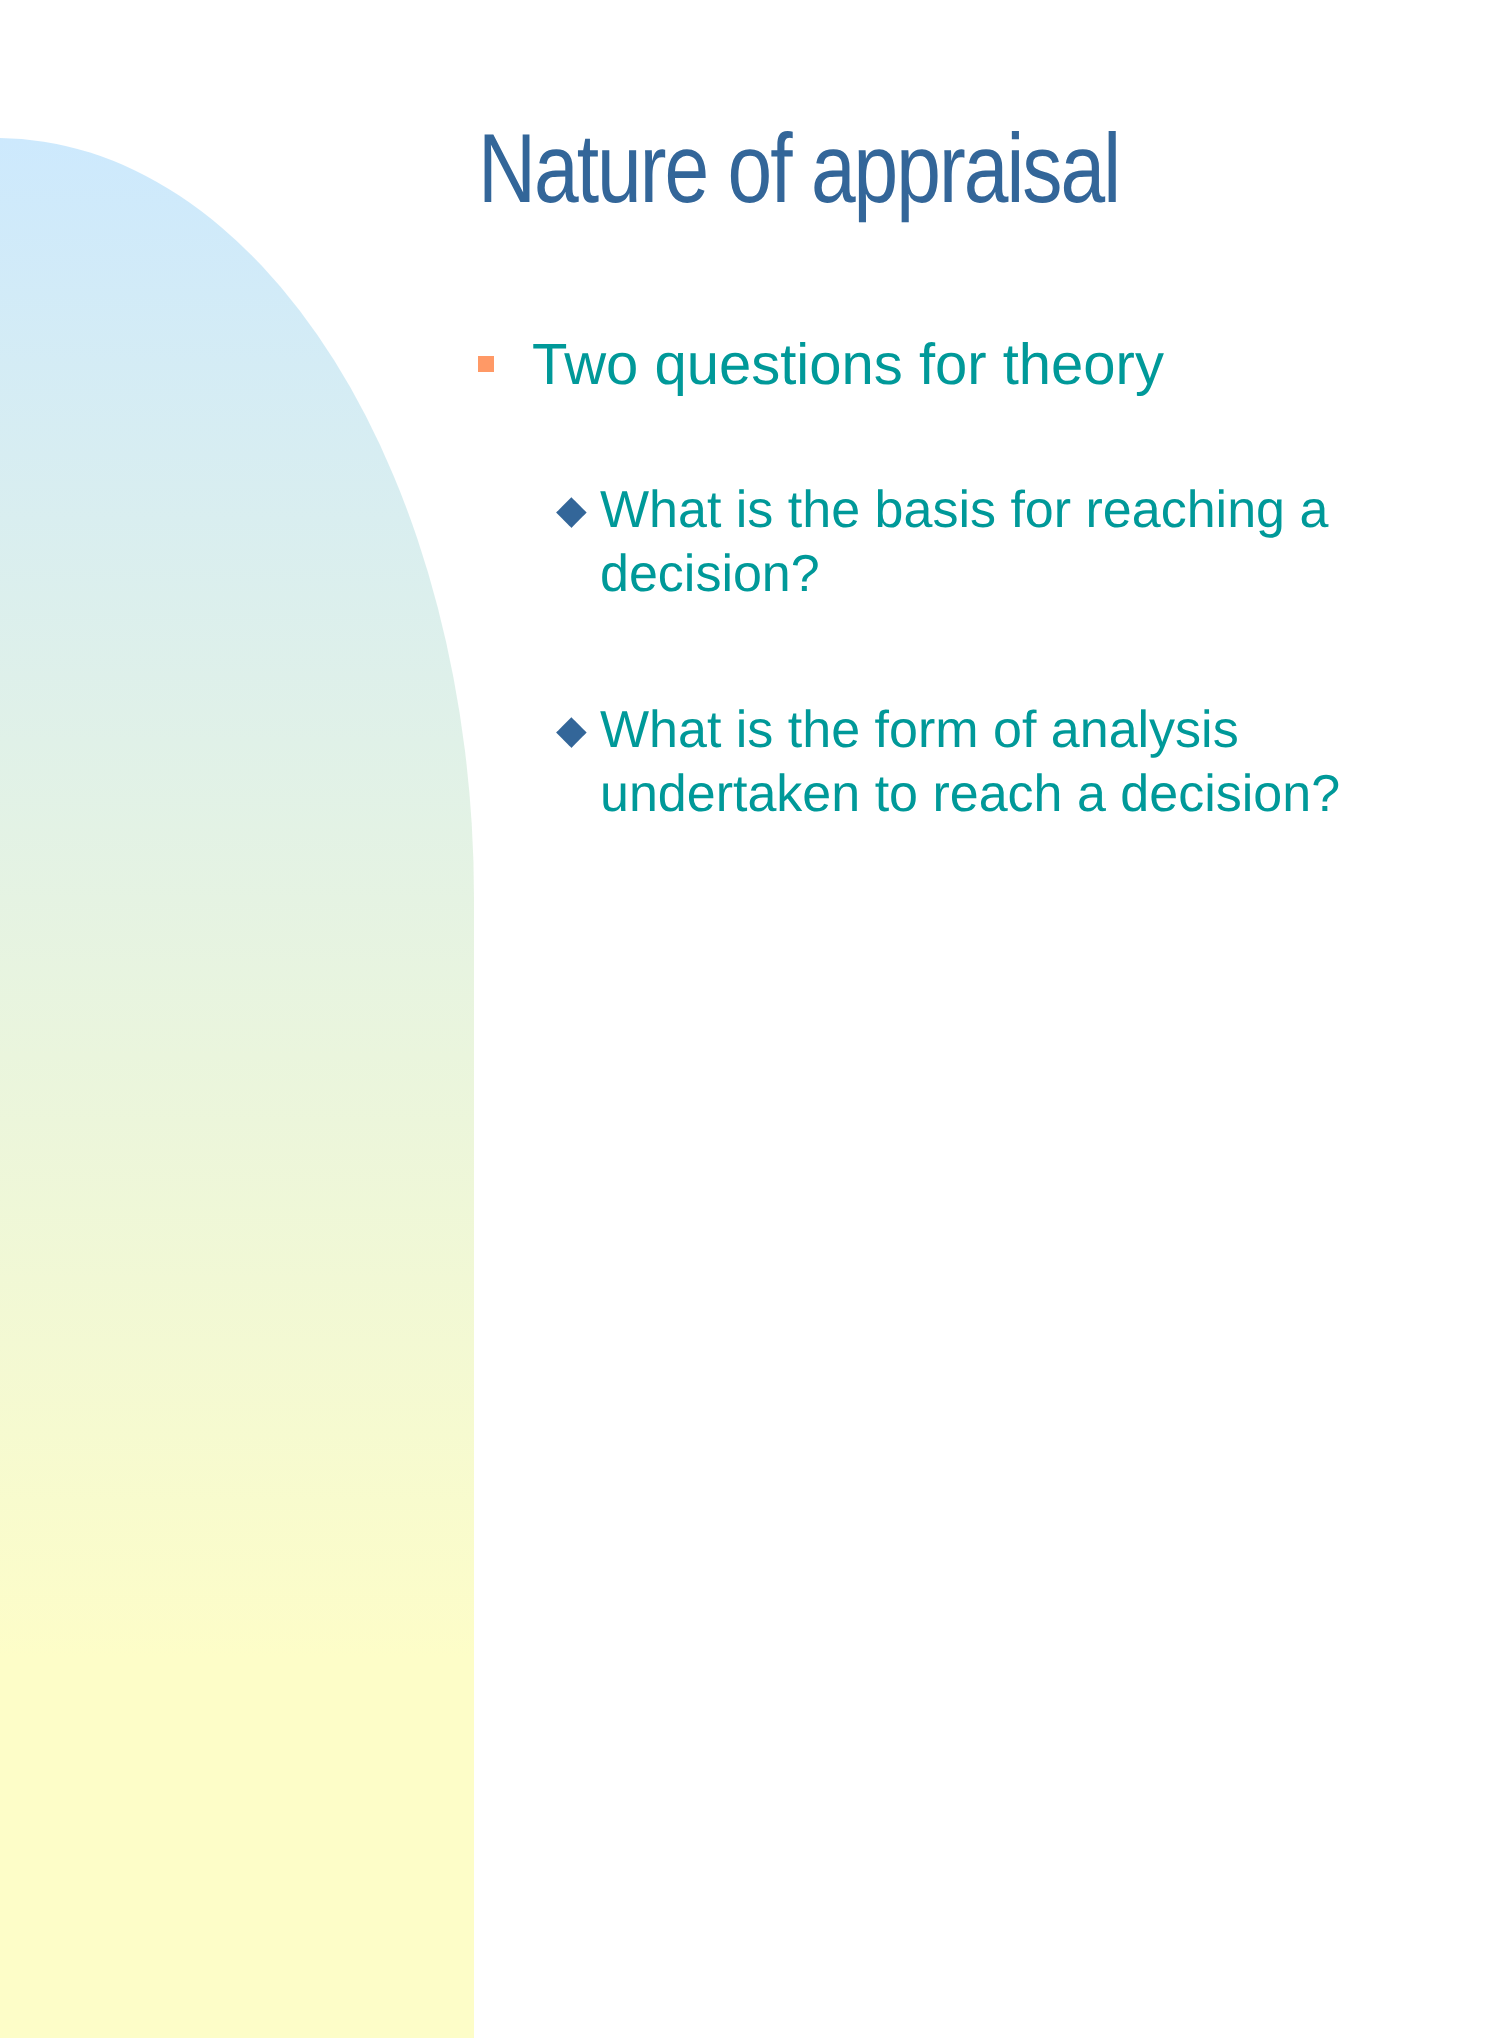Nature of appraisal
Two questions for theory
◆ What is the basis for reaching a decision?
◆ What is the form of analysis undertaken to reach a decision?